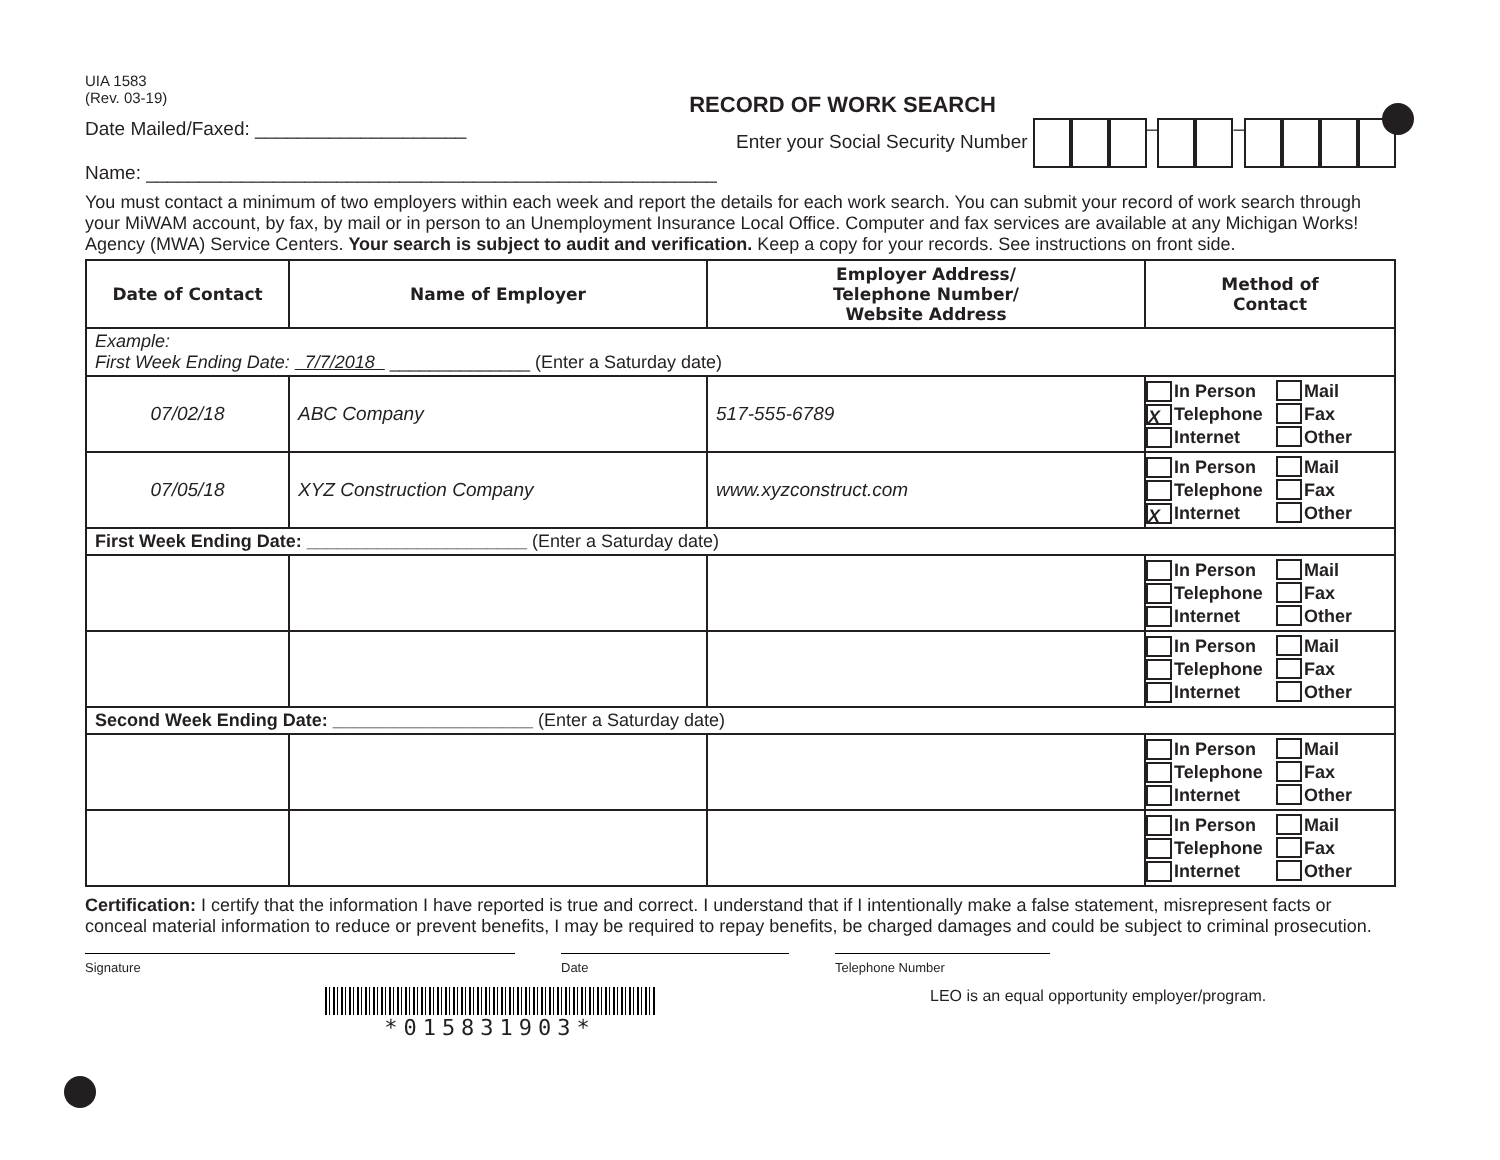UIA 1583
(Rev. 03-19)
RECORD OF WORK SEARCH
Date Mailed/Faxed: ____________________
Name: ______________________________________________________
Enter your Social Security Number – –
You must contact a minimum of two employers within each week and report the details for each work search. You can submit your record of work search through your MiWAM account, by fax, by mail or in person to an Unemployment Insurance Local Office. Computer and fax services are available at any Michigan Works! Agency (MWA) Service Centers. Your search is subject to audit and verification. Keep a copy for your records. See instructions on front side.
| Date of Contact | Name of Employer | Employer Address/ Telephone Number/ Website Address | Method of Contact |
| --- | --- | --- | --- |
| Example: First Week Ending Date: 7/7/2018 ______________ (Enter a Saturday date) | | | |
| 07/02/18 | ABC Company | 517-555-6789 | In Person Mail X Telephone Fax Internet Other |
| 07/05/18 | XYZ Construction Company | www.xyzconstruct.com | In Person Mail Telephone Fax X Internet Other |
| First Week Ending Date: ______________________ (Enter a Saturday date) | | | |
| | | | In Person Mail Telephone Fax Internet Other |
| | | | In Person Mail Telephone Fax Internet Other |
| Second Week Ending Date: ____________________ (Enter a Saturday date) | | | |
| | | | In Person Mail Telephone Fax Internet Other |
| | | | In Person Mail Telephone Fax Internet Other |
Certification: I certify that the information I have reported is true and correct. I understand that if I intentionally make a false statement, misrepresent facts or conceal material information to reduce or prevent benefits, I may be required to repay benefits, be charged damages and could be subject to criminal prosecution.
Signature Date Telephone Number
*015831903*
LEO is an equal opportunity employer/program.